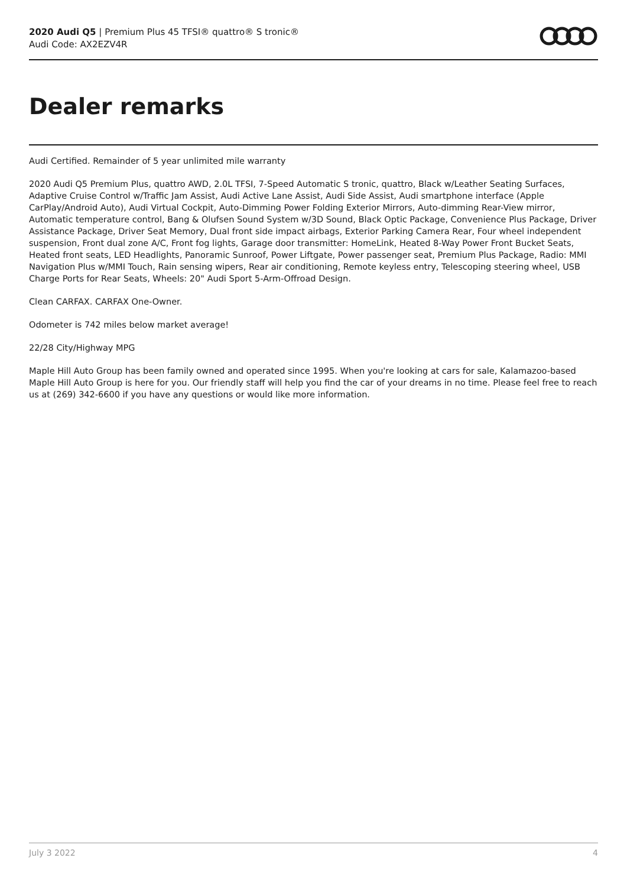2020 Audi Q5 | Premium Plus 45 TFSI® quattro® S tronic®
Audi Code: AX2EZV4R
Dealer remarks
Audi Certified. Remainder of 5 year unlimited mile warranty
2020 Audi Q5 Premium Plus, quattro AWD, 2.0L TFSI, 7-Speed Automatic S tronic, quattro, Black w/Leather Seating Surfaces, Adaptive Cruise Control w/Traffic Jam Assist, Audi Active Lane Assist, Audi Side Assist, Audi smartphone interface (Apple CarPlay/Android Auto), Audi Virtual Cockpit, Auto-Dimming Power Folding Exterior Mirrors, Auto-dimming Rear-View mirror, Automatic temperature control, Bang & Olufsen Sound System w/3D Sound, Black Optic Package, Convenience Plus Package, Driver Assistance Package, Driver Seat Memory, Dual front side impact airbags, Exterior Parking Camera Rear, Four wheel independent suspension, Front dual zone A/C, Front fog lights, Garage door transmitter: HomeLink, Heated 8-Way Power Front Bucket Seats, Heated front seats, LED Headlights, Panoramic Sunroof, Power Liftgate, Power passenger seat, Premium Plus Package, Radio: MMI Navigation Plus w/MMI Touch, Rain sensing wipers, Rear air conditioning, Remote keyless entry, Telescoping steering wheel, USB Charge Ports for Rear Seats, Wheels: 20" Audi Sport 5-Arm-Offroad Design.
Clean CARFAX. CARFAX One-Owner.
Odometer is 742 miles below market average!
22/28 City/Highway MPG
Maple Hill Auto Group has been family owned and operated since 1995. When you're looking at cars for sale, Kalamazoo-based Maple Hill Auto Group is here for you. Our friendly staff will help you find the car of your dreams in no time. Please feel free to reach us at (269) 342-6600 if you have any questions or would like more information.
July 3 2022 4